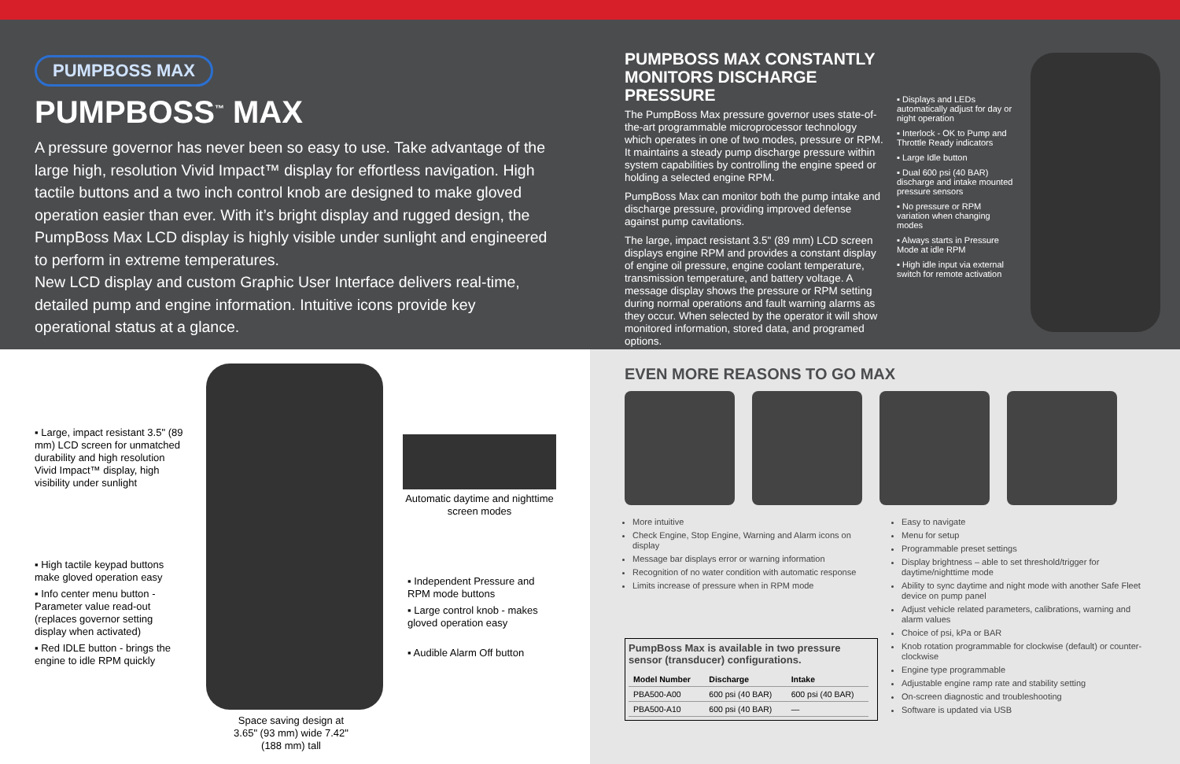PUMPBOSS MAX
PUMPBOSS<sup>™</sup> MAX
A pressure governor has never been so easy to use. Take advantage of the large high, resolution Vivid Impact™ display for effortless navigation. High tactile buttons and a two inch control knob are designed to make gloved operation easier than ever. With it’s bright display and rugged design, the PumpBoss Max LCD display is highly visible under sunlight and engineered to perform in extreme temperatures.
New LCD display and custom Graphic User Interface delivers real-time, detailed pump and engine information. Intuitive icons provide key operational status at a glance.
PUMPBOSS MAX CONSTANTLY MONITORS DISCHARGE PRESSURE
The PumpBoss Max pressure governor uses state-of-the-art programmable microprocessor technology which operates in one of two modes, pressure or RPM. It maintains a steady pump discharge pressure within system capabilities by controlling the engine speed or holding a selected engine RPM.
PumpBoss Max can monitor both the pump intake and discharge pressure, providing improved defense against pump cavitations.
The large, impact resistant 3.5" (89 mm) LCD screen displays engine RPM and provides a constant display of engine oil pressure, engine coolant temperature, transmission temperature, and battery voltage. A message display shows the pressure or RPM setting during normal operations and fault warning alarms as they occur. When selected by the operator it will show monitored information, stored data, and programed options.
▪ Displays and LEDs automatically adjust for day or night operation
▪ Interlock - OK to Pump and Throttle Ready indicators
▪ Large Idle button
▪ Dual 600 psi (40 BAR) discharge and intake mounted pressure sensors
▪ No pressure or RPM variation when changing modes
▪ Always starts in Pressure Mode at idle RPM
▪ High idle input via external switch for remote activation
▪ Large, impact resistant 3.5" (89 mm) LCD screen for unmatched durability and high resolution Vivid Impact™ display, high visibility under sunlight
▪ High tactile keypad buttons make gloved operation easy
▪ Info center menu button - Parameter value read-out (replaces governor setting display when activated)
▪ Red IDLE button - brings the engine to idle RPM quickly
Automatic daytime and nighttime screen modes
▪ Independent Pressure and RPM mode buttons
▪ Large control knob - makes gloved operation easy
▪ Audible Alarm Off button
Space saving design at 3.65" (93 mm) wide 7.42" (188 mm) tall
EVEN MORE REASONS TO GO MAX
More intuitive
Check Engine, Stop Engine, Warning and Alarm icons on display
Message bar displays error or warning information
Recognition of no water condition with automatic response
Limits increase of pressure when in RPM mode
PumpBoss Max is available in two pressure sensor (transducer) configurations.
| Model Number | Discharge | Intake |
| --- | --- | --- |
| PBA500-A00 | 600 psi (40 BAR) | 600 psi (40 BAR) |
| PBA500-A10 | 600 psi (40 BAR) | — |
Easy to navigate
Menu for setup
Programmable preset settings
Display brightness – able to set threshold/trigger for daytime/nighttime mode
Ability to sync daytime and night mode with another Safe Fleet device on pump panel
Adjust vehicle related parameters, calibrations, warning and alarm values
Choice of psi, kPa or BAR
Knob rotation programmable for clockwise (default) or counter-clockwise
Engine type programmable
Adjustable engine ramp rate and stability setting
On-screen diagnostic and troubleshooting
Software is updated via USB